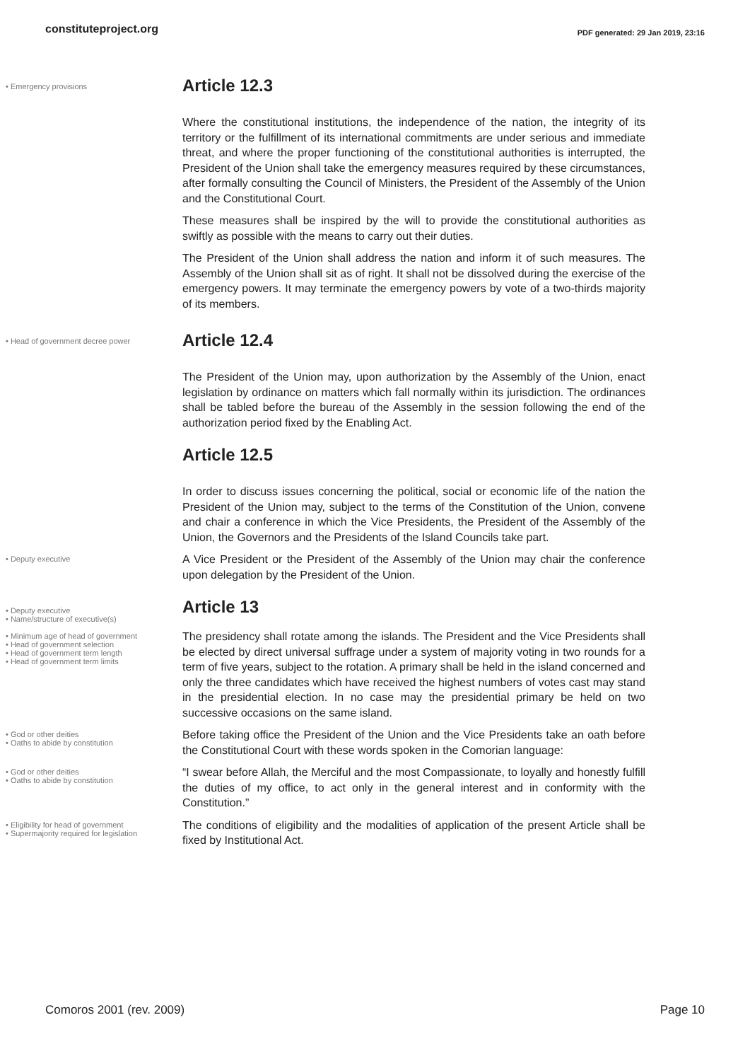constituteproject.org PDF generated: 29 Jan 2019, 23:16
• Emergency provisions
Article 12.3
Where the constitutional institutions, the independence of the nation, the integrity of its territory or the fulfillment of its international commitments are under serious and immediate threat, and where the proper functioning of the constitutional authorities is interrupted, the President of the Union shall take the emergency measures required by these circumstances, after formally consulting the Council of Ministers, the President of the Assembly of the Union and the Constitutional Court.
These measures shall be inspired by the will to provide the constitutional authorities as swiftly as possible with the means to carry out their duties.
The President of the Union shall address the nation and inform it of such measures. The Assembly of the Union shall sit as of right. It shall not be dissolved during the exercise of the emergency powers. It may terminate the emergency powers by vote of a two-thirds majority of its members.
• Head of government decree power
Article 12.4
The President of the Union may, upon authorization by the Assembly of the Union, enact legislation by ordinance on matters which fall normally within its jurisdiction. The ordinances shall be tabled before the bureau of the Assembly in the session following the end of the authorization period fixed by the Enabling Act.
Article 12.5
In order to discuss issues concerning the political, social or economic life of the nation the President of the Union may, subject to the terms of the Constitution of the Union, convene and chair a conference in which the Vice Presidents, the President of the Assembly of the Union, the Governors and the Presidents of the Island Councils take part.
• Deputy executive
A Vice President or the President of the Assembly of the Union may chair the conference upon delegation by the President of the Union.
• Deputy executive
• Name/structure of executive(s)
Article 13
• Minimum age of head of government
• Head of government selection
• Head of government term length
• Head of government term limits
The presidency shall rotate among the islands. The President and the Vice Presidents shall be elected by direct universal suffrage under a system of majority voting in two rounds for a term of five years, subject to the rotation. A primary shall be held in the island concerned and only the three candidates which have received the highest numbers of votes cast may stand in the presidential election. In no case may the presidential primary be held on two successive occasions on the same island.
• God or other deities
• Oaths to abide by constitution
Before taking office the President of the Union and the Vice Presidents take an oath before the Constitutional Court with these words spoken in the Comorian language:
• God or other deities
• Oaths to abide by constitution
“I swear before Allah, the Merciful and the most Compassionate, to loyally and honestly fulfill the duties of my office, to act only in the general interest and in conformity with the Constitution.”
• Eligibility for head of government
• Supermajority required for legislation
The conditions of eligibility and the modalities of application of the present Article shall be fixed by Institutional Act.
Comoros 2001 (rev. 2009) Page 10